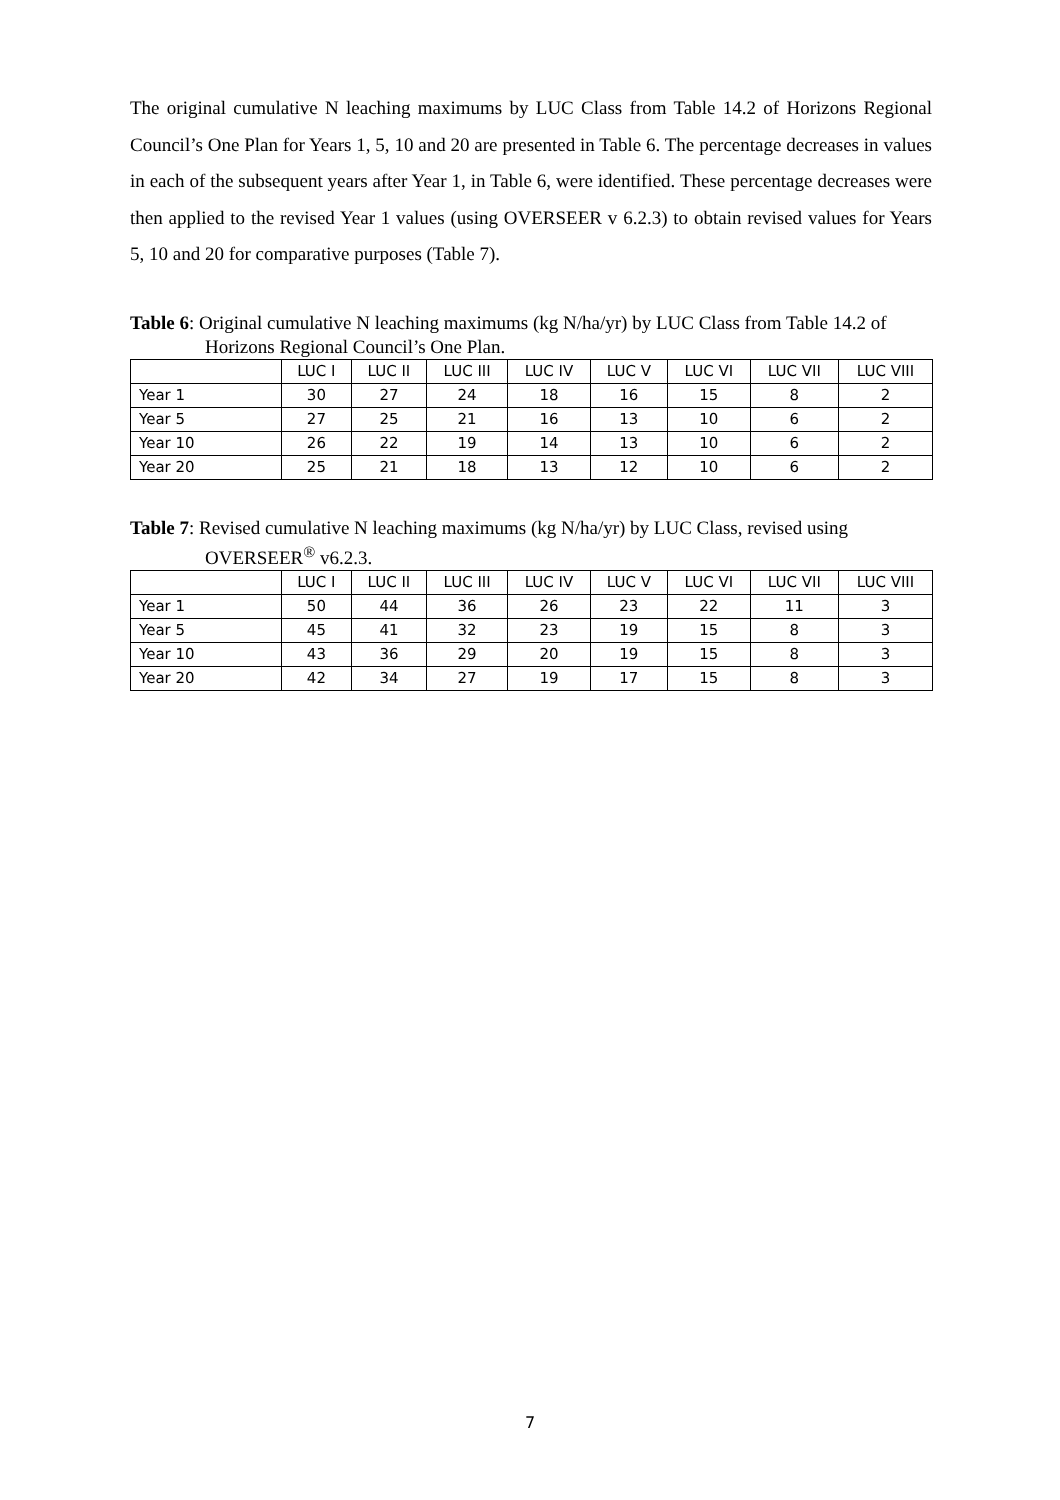The original cumulative N leaching maximums by LUC Class from Table 14.2 of Horizons Regional Council’s One Plan for Years 1, 5, 10 and 20 are presented in Table 6. The percentage decreases in values in each of the subsequent years after Year 1, in Table 6, were identified. These percentage decreases were then applied to the revised Year 1 values (using OVERSEER v 6.2.3) to obtain revised values for Years 5, 10 and 20 for comparative purposes (Table 7).
Table 6: Original cumulative N leaching maximums (kg N/ha/yr) by LUC Class from Table 14.2 of Horizons Regional Council’s One Plan.
| | LUC I | LUC II | LUC III | LUC IV | LUC V | LUC VI | LUC VII | LUC VIII |
| --- | --- | --- | --- | --- | --- | --- | --- | --- |
| Year 1 | 30 | 27 | 24 | 18 | 16 | 15 | 8 | 2 |
| Year 5 | 27 | 25 | 21 | 16 | 13 | 10 | 6 | 2 |
| Year 10 | 26 | 22 | 19 | 14 | 13 | 10 | 6 | 2 |
| Year 20 | 25 | 21 | 18 | 13 | 12 | 10 | 6 | 2 |
Table 7: Revised cumulative N leaching maximums (kg N/ha/yr) by LUC Class, revised using OVERSEER<sup>®</sup> v6.2.3.
| | LUC I | LUC II | LUC III | LUC IV | LUC V | LUC VI | LUC VII | LUC VIII |
| --- | --- | --- | --- | --- | --- | --- | --- | --- |
| Year 1 | 50 | 44 | 36 | 26 | 23 | 22 | 11 | 3 |
| Year 5 | 45 | 41 | 32 | 23 | 19 | 15 | 8 | 3 |
| Year 10 | 43 | 36 | 29 | 20 | 19 | 15 | 8 | 3 |
| Year 20 | 42 | 34 | 27 | 19 | 17 | 15 | 8 | 3 |
7